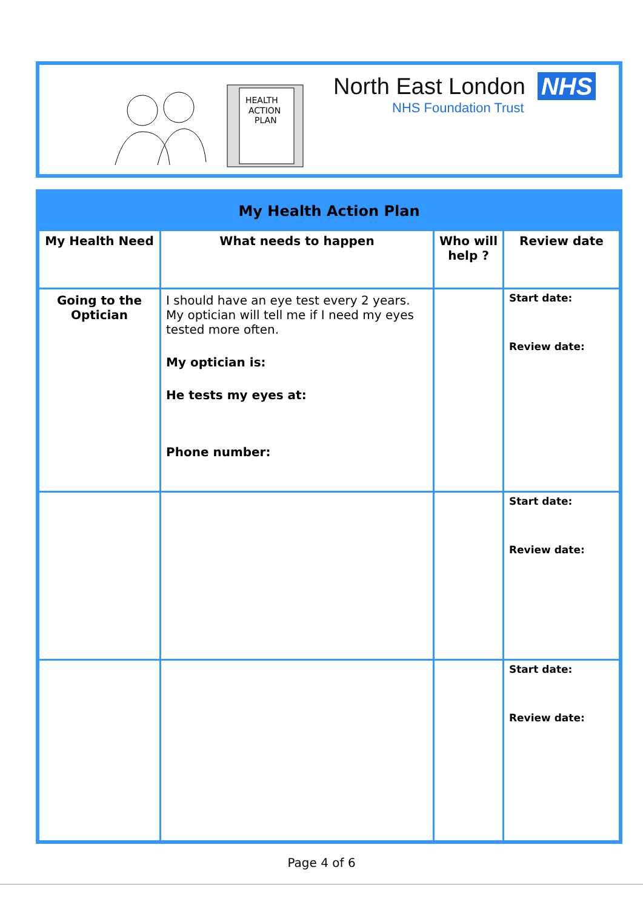HEALTH
ACTION
PLAN
North East London NHS
NHS Foundation Trust
| My Health Action Plan | | | |
| --- | --- | --- | --- |
| My Health Need | What needs to happen | Who will help ? | Review date |
| Going to the Optician | I should have an eye test every 2 years. My optician will tell me if I need my eyes tested more often. My optician is: He tests my eyes at: Phone number: | | Start date: Review date: |
| | | | Start date: Review date: |
| | | | Start date: Review date: |
Page 4 of 6